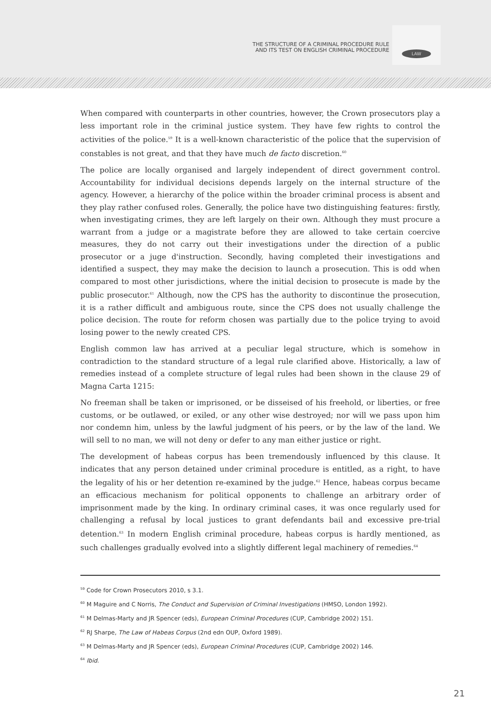THE STRUCTURE OF A CRIMINAL PROCEDURE RULE
AND ITS TEST ON ENGLISH CRIMINAL PROCEDURE
LAW
When compared with counterparts in other countries, however, the Crown prosecutors play a less important role in the criminal justice system. They have few rights to control the activities of the police.<sup>59</sup> It is a well-known characteristic of the police that the supervision of constables is not great, and that they have much de facto discretion.<sup>60</sup>
The police are locally organised and largely independent of direct government control. Accountability for individual decisions depends largely on the internal structure of the agency. However, a hierarchy of the police within the broader criminal process is absent and they play rather confused roles. Generally, the police have two distinguishing features: firstly, when investigating crimes, they are left largely on their own. Although they must procure a warrant from a judge or a magistrate before they are allowed to take certain coercive measures, they do not carry out their investigations under the direction of a public prosecutor or a juge d'instruction. Secondly, having completed their investigations and identified a suspect, they may make the decision to launch a prosecution. This is odd when compared to most other jurisdictions, where the initial decision to prosecute is made by the public prosecutor.<sup>61</sup> Although, now the CPS has the authority to discontinue the prosecution, it is a rather difficult and ambiguous route, since the CPS does not usually challenge the police decision. The route for reform chosen was partially due to the police trying to avoid losing power to the newly created CPS.
English common law has arrived at a peculiar legal structure, which is somehow in contradiction to the standard structure of a legal rule clarified above. Historically, a law of remedies instead of a complete structure of legal rules had been shown in the clause 29 of Magna Carta 1215:
No freeman shall be taken or imprisoned, or be disseised of his freehold, or liberties, or free customs, or be outlawed, or exiled, or any other wise destroyed; nor will we pass upon him nor condemn him, unless by the lawful judgment of his peers, or by the law of the land. We will sell to no man, we will not deny or defer to any man either justice or right.
The development of habeas corpus has been tremendously influenced by this clause. It indicates that any person detained under criminal procedure is entitled, as a right, to have the legality of his or her detention re-examined by the judge.<sup>62</sup> Hence, habeas corpus became an efficacious mechanism for political opponents to challenge an arbitrary order of imprisonment made by the king. In ordinary criminal cases, it was once regularly used for challenging a refusal by local justices to grant defendants bail and excessive pre-trial detention.<sup>63</sup> In modern English criminal procedure, habeas corpus is hardly mentioned, as such challenges gradually evolved into a slightly different legal machinery of remedies.<sup>64</sup>
<sup>59</sup> Code for Crown Prosecutors 2010, s 3.1.
<sup>60</sup> M Maguire and C Norris, The Conduct and Supervision of Criminal Investigations (HMSO, London 1992).
<sup>61</sup> M Delmas-Marty and JR Spencer (eds), European Criminal Procedures (CUP, Cambridge 2002) 151.
<sup>62</sup> RJ Sharpe, The Law of Habeas Corpus (2nd edn OUP, Oxford 1989).
<sup>63</sup> M Delmas-Marty and JR Spencer (eds), European Criminal Procedures (CUP, Cambridge 2002) 146.
<sup>64</sup> Ibid.
21